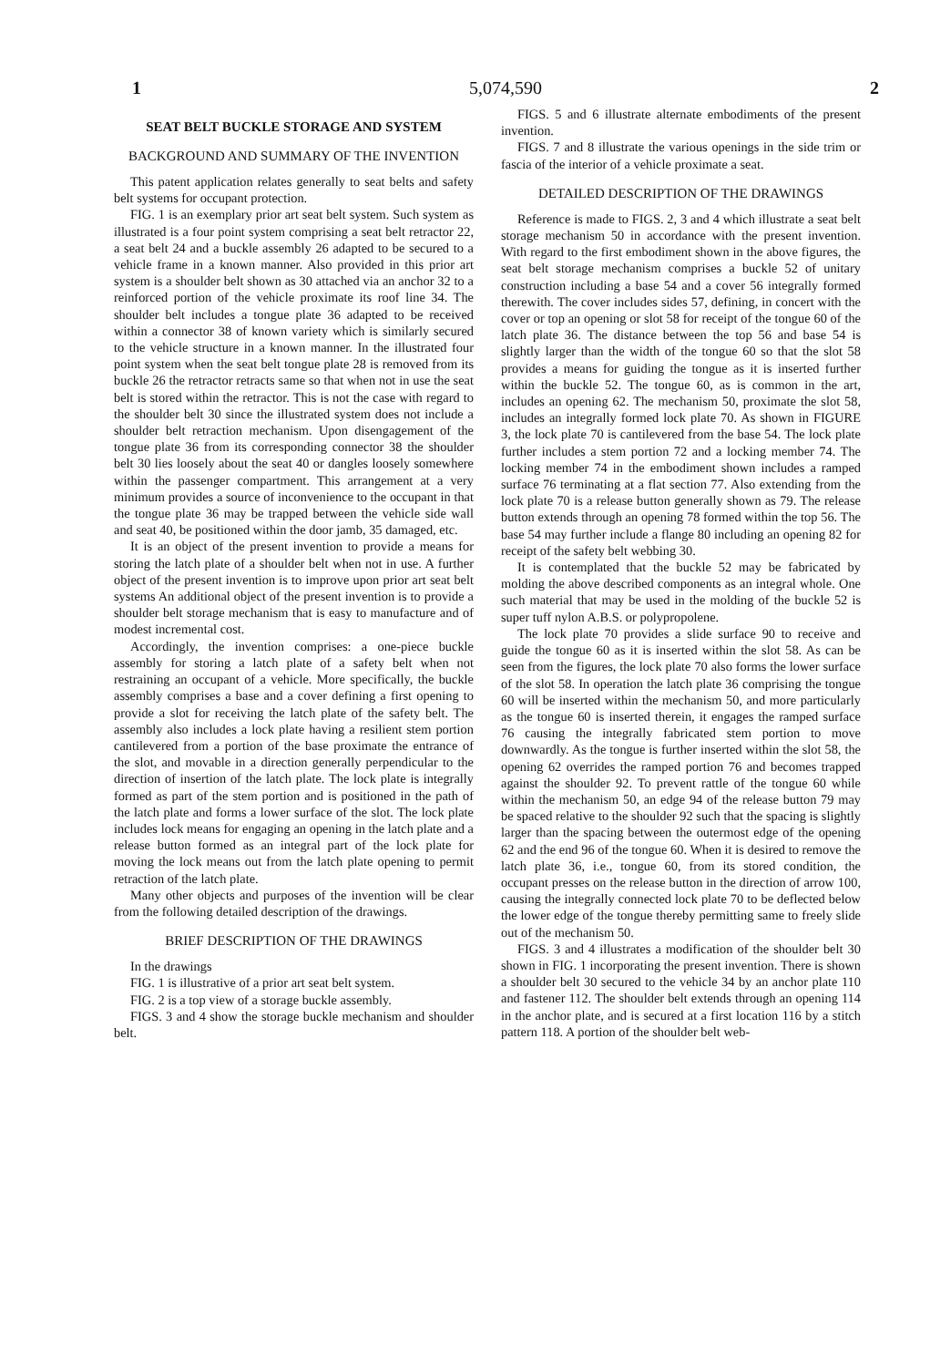1 5,074,590 2
SEAT BELT BUCKLE STORAGE AND SYSTEM
BACKGROUND AND SUMMARY OF THE INVENTION
This patent application relates generally to seat belts and safety belt systems for occupant protection.
FIG. 1 is an exemplary prior art seat belt system. Such system as illustrated is a four point system comprising a seat belt retractor 22, a seat belt 24 and a buckle assembly 26 adapted to be secured to a vehicle frame in a known manner. Also provided in this prior art system is a shoulder belt shown as 30 attached via an anchor 32 to a reinforced portion of the vehicle proximate its roof line 34. The shoulder belt includes a tongue plate 36 adapted to be received within a connector 38 of known variety which is similarly secured to the vehicle structure in a known manner. In the illustrated four point system when the seat belt tongue plate 28 is removed from its buckle 26 the retractor retracts same so that when not in use the seat belt is stored within the retractor. This is not the case with regard to the shoulder belt 30 since the illustrated system does not include a shoulder belt retraction mechanism. Upon disengagement of the tongue plate 36 from its corresponding connector 38 the shoulder belt 30 lies loosely about the seat 40 or dangles loosely somewhere within the passenger compartment. This arrangement at a very minimum provides a source of inconvenience to the occupant in that the tongue plate 36 may be trapped between the vehicle side wall and seat 40, be positioned within the door jamb, 35 damaged, etc.
It is an object of the present invention to provide a means for storing the latch plate of a shoulder belt when not in use. A further object of the present invention is to improve upon prior art seat belt systems An additional object of the present invention is to provide a shoulder belt storage mechanism that is easy to manufacture and of modest incremental cost.
Accordingly, the invention comprises: a one-piece buckle assembly for storing a latch plate of a safety belt when not restraining an occupant of a vehicle. More specifically, the buckle assembly comprises a base and a cover defining a first opening to provide a slot for receiving the latch plate of the safety belt. The assembly also includes a lock plate having a resilient stem portion cantilevered from a portion of the base proximate the entrance of the slot, and movable in a direction generally perpendicular to the direction of insertion of the latch plate. The lock plate is integrally formed as part of the stem portion and is positioned in the path of the latch plate and forms a lower surface of the slot. The lock plate includes lock means for engaging an opening in the latch plate and a release button formed as an integral part of the lock plate for moving the lock means out from the latch plate opening to permit retraction of the latch plate.
Many other objects and purposes of the invention will be clear from the following detailed description of the drawings.
BRIEF DESCRIPTION OF THE DRAWINGS
In the drawings
FIG. 1 is illustrative of a prior art seat belt system.
FIG. 2 is a top view of a storage buckle assembly.
FIGS. 3 and 4 show the storage buckle mechanism and shoulder belt.
FIGS. 5 and 6 illustrate alternate embodiments of the present invention.
FIGS. 7 and 8 illustrate the various openings in the side trim or fascia of the interior of a vehicle proximate a seat.
DETAILED DESCRIPTION OF THE DRAWINGS
Reference is made to FIGS. 2, 3 and 4 which illustrate a seat belt storage mechanism 50 in accordance with the present invention. With regard to the first embodiment shown in the above figures, the seat belt storage mechanism comprises a buckle 52 of unitary construction including a base 54 and a cover 56 integrally formed therewith. The cover includes sides 57, defining, in concert with the cover or top an opening or slot 58 for receipt of the tongue 60 of the latch plate 36. The distance between the top 56 and base 54 is slightly larger than the width of the tongue 60 so that the slot 58 provides a means for guiding the tongue as it is inserted further within the buckle 52. The tongue 60, as is common in the art, includes an opening 62. The mechanism 50, proximate the slot 58, includes an integrally formed lock plate 70. As shown in FIGURE 3, the lock plate 70 is cantilevered from the base 54. The lock plate further includes a stem portion 72 and a locking member 74. The locking member 74 in the embodiment shown includes a ramped surface 76 terminating at a flat section 77. Also extending from the lock plate 70 is a release button generally shown as 79. The release button extends through an opening 78 formed within the top 56. The base 54 may further include a flange 80 including an opening 82 for receipt of the safety belt webbing 30.
It is contemplated that the buckle 52 may be fabricated by molding the above described components as an integral whole. One such material that may be used in the molding of the buckle 52 is super tuff nylon A.B.S. or polypropolene.
The lock plate 70 provides a slide surface 90 to receive and guide the tongue 60 as it is inserted within the slot 58. As can be seen from the figures, the lock plate 70 also forms the lower surface of the slot 58. In operation the latch plate 36 comprising the tongue 60 will be inserted within the mechanism 50, and more particularly as the tongue 60 is inserted therein, it engages the ramped surface 76 causing the integrally fabricated stem portion to move downwardly. As the tongue is further inserted within the slot 58, the opening 62 overrides the ramped portion 76 and becomes trapped against the shoulder 92. To prevent rattle of the tongue 60 while within the mechanism 50, an edge 94 of the release button 79 may be spaced relative to the shoulder 92 such that the spacing is slightly larger than the spacing between the outermost edge of the opening 62 and the end 96 of the tongue 60. When it is desired to remove the latch plate 36, i.e., tongue 60, from its stored condition, the occupant presses on the release button in the direction of arrow 100, causing the integrally connected lock plate 70 to be deflected below the lower edge of the tongue thereby permitting same to freely slide out of the mechanism 50.
FIGS. 3 and 4 illustrates a modification of the shoulder belt 30 shown in FIG. 1 incorporating the present invention. There is shown a shoulder belt 30 secured to the vehicle 34 by an anchor plate 110 and fastener 112. The shoulder belt extends through an opening 114 in the anchor plate, and is secured at a first location 116 by a stitch pattern 118. A portion of the shoulder belt web-